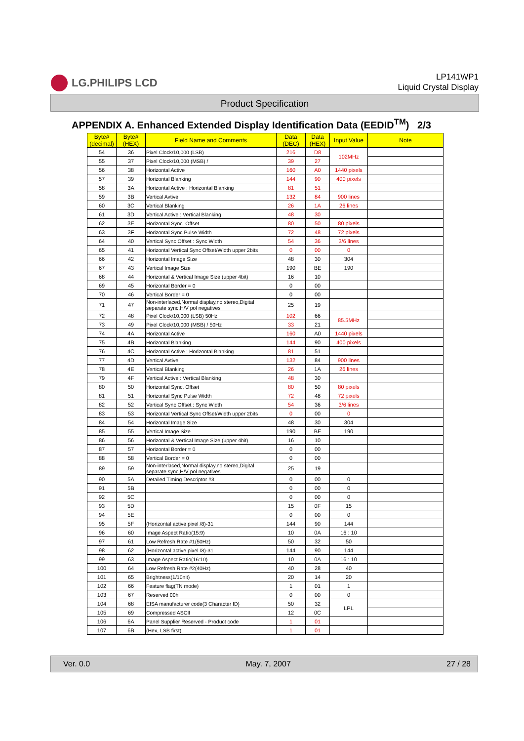LG.PHILIPS LCD
LP141WP1
Liquid Crystal Display
Product Specification
APPENDIX A. Enhanced Extended Display Identification Data (EEDID<sup>TM</sup>) 2/3
| Byte# (decimal) | Byte# (HEX) | Field Name and Comments | Data (DEC) | Data (HEX) | Input Value | Note |
| --- | --- | --- | --- | --- | --- | --- |
| 54 | 36 | Pixel Clock/10,000 (LSB) | 216 | D8 | 102MHz | |
| 55 | 37 | Pixel Clock/10,000 (MSB) / | 39 | 27 | | |
| 56 | 38 | Horizontal Active | 160 | A0 | 1440 pixels | |
| 57 | 39 | Horizontal Blanking | 144 | 90 | 400 pixels | |
| 58 | 3A | Horizontal Active : Horizontal Blanking | 81 | 51 | | |
| 59 | 3B | Vertical Avtive | 132 | 84 | 900 lines | |
| 60 | 3C | Vertical Blanking | 26 | 1A | 26 lines | |
| 61 | 3D | Vertical Active : Vertical Blanking | 48 | 30 | | |
| 62 | 3E | Horizontal Sync. Offset | 80 | 50 | 80 pixels | |
| 63 | 3F | Horizontal Sync Pulse Width | 72 | 48 | 72 pixels | |
| 64 | 40 | Vertical Sync Offset : Sync Width | 54 | 36 | 3/6 lines | |
| 65 | 41 | Horizontal Vertical Sync Offset/Width upper 2bits | 0 | 00 | 0 | |
| 66 | 42 | Horizontal Image Size | 48 | 30 | 304 | |
| 67 | 43 | Vertical Image Size | 190 | BE | 190 | |
| 68 | 44 | Horizontal & Vertical Image Size (upper 4bit) | 16 | 10 | | |
| 69 | 45 | Horizontal Border = 0 | 0 | 00 | | |
| 70 | 46 | Vertical Border = 0 | 0 | 00 | | |
| 71 | 47 | Non-interlaced,Normal display,no stereo,Digital separate sync,H/V pol negatives | 25 | 19 | | |
| 72 | 48 | Pixel Clock/10,000 (LSB) 50Hz | 102 | 66 | 85.5MHz | |
| 73 | 49 | Pixel Clock/10,000 (MSB) / 50Hz | 33 | 21 | | |
| 74 | 4A | Horizontal Active | 160 | A0 | 1440 pixels | |
| 75 | 4B | Horizontal Blanking | 144 | 90 | 400 pixels | |
| 76 | 4C | Horizontal Active : Horizontal Blanking | 81 | 51 | | |
| 77 | 4D | Vertical Avtive | 132 | 84 | 900 lines | |
| 78 | 4E | Vertical Blanking | 26 | 1A | 26 lines | |
| 79 | 4F | Vertical Active : Vertical Blanking | 48 | 30 | | |
| 80 | 50 | Horizontal Sync. Offset | 80 | 50 | 80 pixels | |
| 81 | 51 | Horizontal Sync Pulse Width | 72 | 48 | 72 pixels | |
| 82 | 52 | Vertical Sync Offset : Sync Width | 54 | 36 | 3/6 lines | |
| 83 | 53 | Horizontal Vertical Sync Offset/Width upper 2bits | 0 | 00 | 0 | |
| 84 | 54 | Horizontal Image Size | 48 | 30 | 304 | |
| 85 | 55 | Vertical Image Size | 190 | BE | 190 | |
| 86 | 56 | Horizontal & Vertical Image Size (upper 4bit) | 16 | 10 | | |
| 87 | 57 | Horizontal Border = 0 | 0 | 00 | | |
| 88 | 58 | Vertical Border = 0 | 0 | 00 | | |
| 89 | 59 | Non-interlaced,Normal display,no stereo,Digital separate sync,H/V pol negatives | 25 | 19 | | |
| 90 | 5A | Detailed Timing Descriptor #3 | 0 | 00 | 0 | |
| 91 | 5B | | 0 | 00 | 0 | |
| 92 | 5C | | 0 | 00 | 0 | |
| 93 | 5D | | 15 | 0F | 15 | |
| 94 | 5E | | 0 | 00 | 0 | |
| 95 | 5F | (Horizontal active pixel /8)-31 | 144 | 90 | 144 | |
| 96 | 60 | Image Aspect Ratio(15:9) | 10 | 0A | 16 : 10 | |
| 97 | 61 | Low Refresh Rate #1(50Hz) | 50 | 32 | 50 | |
| 98 | 62 | (Horizontal active pixel /8)-31 | 144 | 90 | 144 | |
| 99 | 63 | Image Aspect Ratio(16:10) | 10 | 0A | 16 : 10 | |
| 100 | 64 | Low Refresh Rate #2(40Hz) | 40 | 28 | 40 | |
| 101 | 65 | Brightness(1/10nit) | 20 | 14 | 20 | |
| 102 | 66 | Feature flag(TN mode) | 1 | 01 | 1 | |
| 103 | 67 | Reserved 00h | 0 | 00 | 0 | |
| 104 | 68 | EISA manufacturer code(3 Character ID) | 50 | 32 | LPL | |
| 105 | 69 | Compressed ASCII | 12 | 0C | | |
| 106 | 6A | Panel Supplier Reserved - Product code | 1 | 01 | | |
| 107 | 6B | (Hex, LSB first) | 1 | 01 | | |
Ver. 0.0 May. 7, 2007 27 / 28